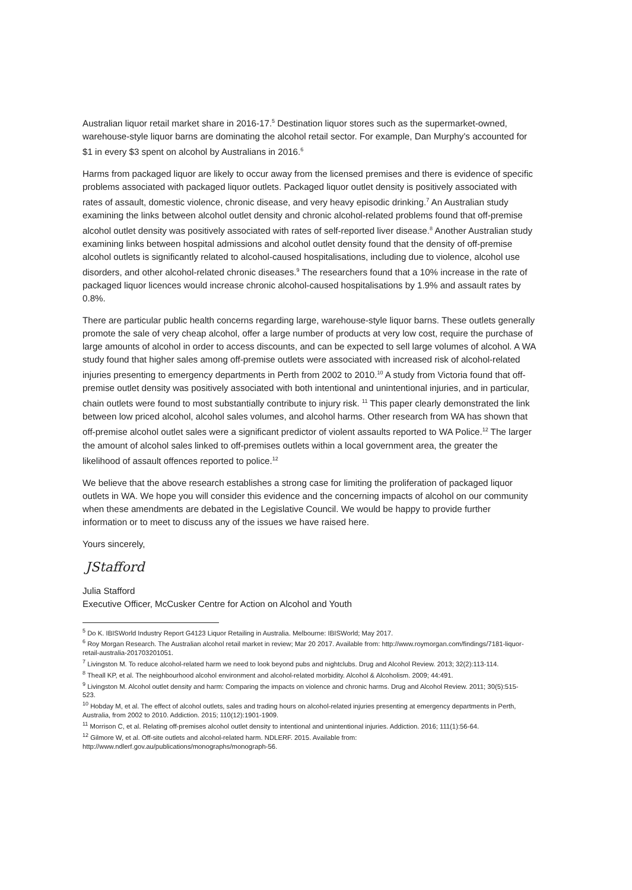Australian liquor retail market share in 2016-17.<sup>5</sup> Destination liquor stores such as the supermarket-owned, warehouse-style liquor barns are dominating the alcohol retail sector. For example, Dan Murphy's accounted for $1 in every $3 spent on alcohol by Australians in 2016.<sup>6</sup>
Harms from packaged liquor are likely to occur away from the licensed premises and there is evidence of specific problems associated with packaged liquor outlets. Packaged liquor outlet density is positively associated with rates of assault, domestic violence, chronic disease, and very heavy episodic drinking.<sup>7</sup> An Australian study examining the links between alcohol outlet density and chronic alcohol-related problems found that off-premise alcohol outlet density was positively associated with rates of self-reported liver disease.<sup>8</sup> Another Australian study examining links between hospital admissions and alcohol outlet density found that the density of off-premise alcohol outlets is significantly related to alcohol-caused hospitalisations, including due to violence, alcohol use disorders, and other alcohol-related chronic diseases.<sup>9</sup> The researchers found that a 10% increase in the rate of packaged liquor licences would increase chronic alcohol-caused hospitalisations by 1.9% and assault rates by 0.8%.
There are particular public health concerns regarding large, warehouse-style liquor barns. These outlets generally promote the sale of very cheap alcohol, offer a large number of products at very low cost, require the purchase of large amounts of alcohol in order to access discounts, and can be expected to sell large volumes of alcohol. A WA study found that higher sales among off-premise outlets were associated with increased risk of alcohol-related injuries presenting to emergency departments in Perth from 2002 to 2010.<sup>10</sup> A study from Victoria found that off-premise outlet density was positively associated with both intentional and unintentional injuries, and in particular, chain outlets were found to most substantially contribute to injury risk. <sup>11</sup> This paper clearly demonstrated the link between low priced alcohol, alcohol sales volumes, and alcohol harms. Other research from WA has shown that off-premise alcohol outlet sales were a significant predictor of violent assaults reported to WA Police.<sup>12</sup> The larger the amount of alcohol sales linked to off-premises outlets within a local government area, the greater the likelihood of assault offences reported to police.<sup>12</sup>
We believe that the above research establishes a strong case for limiting the proliferation of packaged liquor outlets in WA. We hope you will consider this evidence and the concerning impacts of alcohol on our community when these amendments are debated in the Legislative Council. We would be happy to provide further information or to meet to discuss any of the issues we have raised here.
Yours sincerely,
JStafford
Julia Stafford
Executive Officer, McCusker Centre for Action on Alcohol and Youth
<sup>5</sup> Do K. IBISWorld Industry Report G4123 Liquor Retailing in Australia. Melbourne: IBISWorld; May 2017.
<sup>6</sup> Roy Morgan Research. The Australian alcohol retail market in review; Mar 20 2017. Available from: http://www.roymorgan.com/findings/7181-liquor-retail-australia-201703201051.
<sup>7</sup> Livingston M. To reduce alcohol-related harm we need to look beyond pubs and nightclubs. Drug and Alcohol Review. 2013; 32(2):113-114.
<sup>8</sup> Theall KP, et al. The neighbourhood alcohol environment and alcohol-related morbidity. Alcohol & Alcoholism. 2009; 44:491.
<sup>9</sup> Livingston M. Alcohol outlet density and harm: Comparing the impacts on violence and chronic harms. Drug and Alcohol Review. 2011; 30(5):515-523.
<sup>10</sup> Hobday M, et al. The effect of alcohol outlets, sales and trading hours on alcohol-related injuries presenting at emergency departments in Perth, Australia, from 2002 to 2010. Addiction. 2015; 110(12):1901-1909.
<sup>11</sup> Morrison C, et al. Relating off-premises alcohol outlet density to intentional and unintentional injuries. Addiction. 2016; 111(1):56-64.
<sup>12</sup> Gilmore W, et al. Off-site outlets and alcohol-related harm. NDLERF. 2015. Available from: http://www.ndlerf.gov.au/publications/monographs/monograph-56.